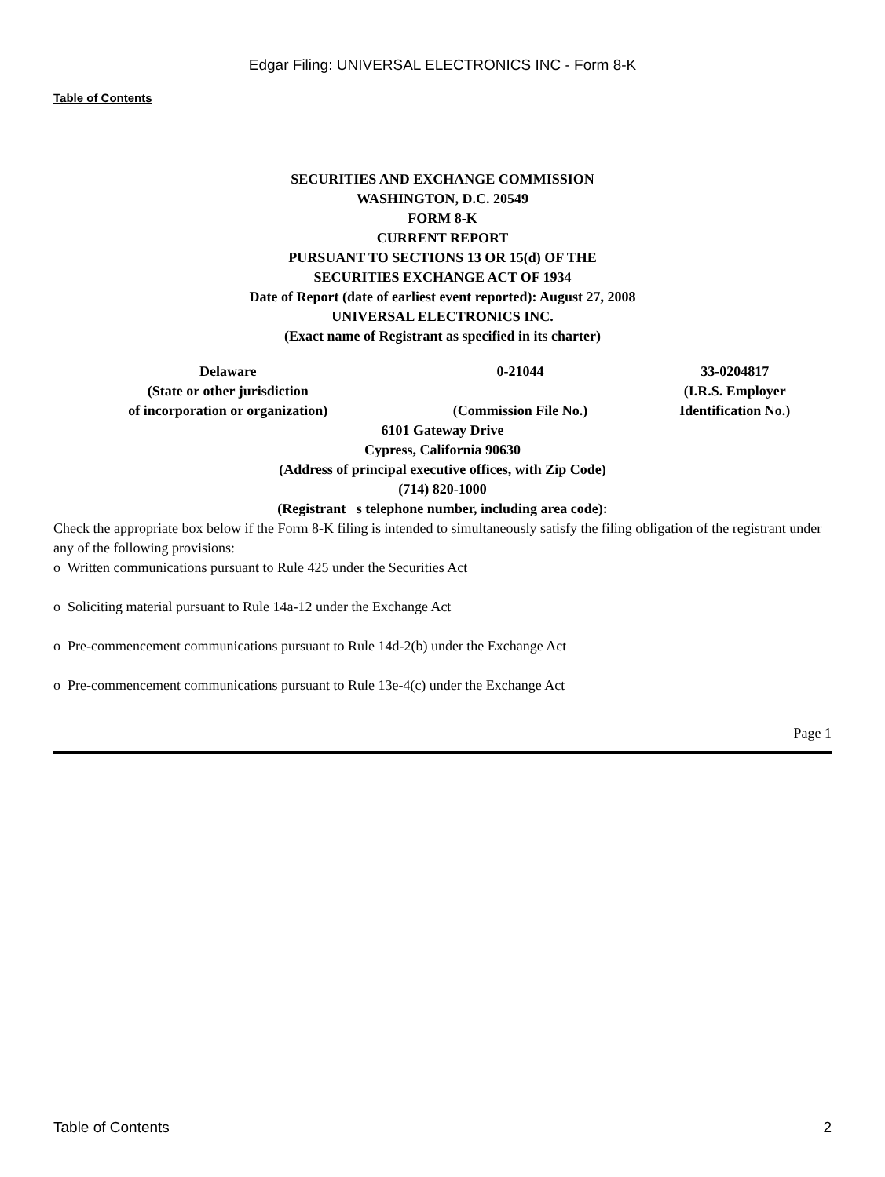Edgar Filing: UNIVERSAL ELECTRONICS INC - Form 8-K
Table of Contents
SECURITIES AND EXCHANGE COMMISSION
WASHINGTON, D.C. 20549
FORM 8-K
CURRENT REPORT
PURSUANT TO SECTIONS 13 OR 15(d) OF THE
SECURITIES EXCHANGE ACT OF 1934
Date of Report (date of earliest event reported): August 27, 2008
UNIVERSAL ELECTRONICS INC.
(Exact name of Registrant as specified in its charter)
| Delaware | 0-21044 | 33-0204817 |
| (State or other jurisdiction of incorporation or organization) | (Commission File No.) | (I.R.S. Employer Identification No.) |
6101 Gateway Drive
Cypress, California 90630
(Address of principal executive offices, with Zip Code)
(714) 820-1000
(Registrant s telephone number, including area code):
Check the appropriate box below if the Form 8-K filing is intended to simultaneously satisfy the filing obligation of the registrant under any of the following provisions:
o Written communications pursuant to Rule 425 under the Securities Act
o Soliciting material pursuant to Rule 14a-12 under the Exchange Act
o Pre-commencement communications pursuant to Rule 14d-2(b) under the Exchange Act
o Pre-commencement communications pursuant to Rule 13e-4(c) under the Exchange Act
Page 1
Table of Contents 2